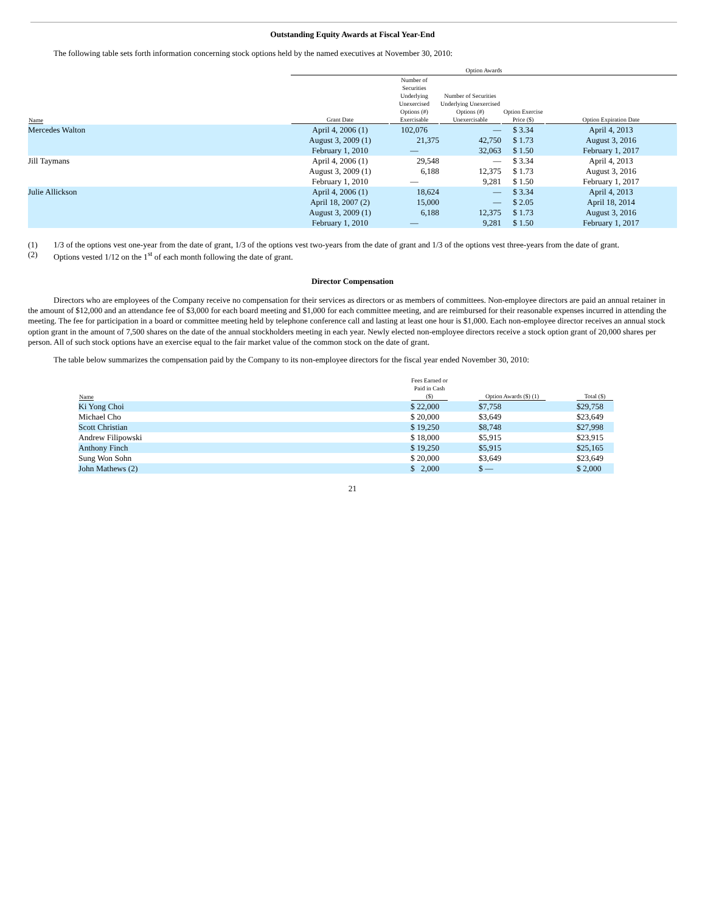Outstanding Equity Awards at Fiscal Year-End
The following table sets forth information concerning stock options held by the named executives at November 30, 2010:
| | Option Awards | | | | |
| --- | --- | --- | --- | --- | --- |
| Name | Grant Date | Number of Securities Underlying Unexercised Options (#) Exercisable | Number of Securities Underlying Unexercised Options (#) Unexercisable | Option Exercise Price ($) | Option Expiration Date |
| Mercedes Walton | April 4, 2006 (1) | 102,076 | — | $ 3.34 | April 4, 2013 |
| | August 3, 2009 (1) | 21,375 | 42,750 | $ 1.73 | August 3, 2016 |
| | February 1, 2010 | — | 32,063 | $ 1.50 | February 1, 2017 |
| Jill Taymans | April 4, 2006 (1) | 29,548 | — | $ 3.34 | April 4, 2013 |
| | August 3, 2009 (1) | 6,188 | 12,375 | $ 1.73 | August 3, 2016 |
| | February 1, 2010 | — | 9,281 | $ 1.50 | February 1, 2017 |
| Julie Allickson | April 4, 2006 (1) | 18,624 | — | $ 3.34 | April 4, 2013 |
| | April 18, 2007 (2) | 15,000 | — | $ 2.05 | April 18, 2014 |
| | August 3, 2009 (1) | 6,188 | 12,375 | $ 1.73 | August 3, 2016 |
| | February 1, 2010 | — | 9,281 | $ 1.50 | February 1, 2017 |
(1) 1/3 of the options vest one-year from the date of grant, 1/3 of the options vest two-years from the date of grant and 1/3 of the options vest three-years from the date of grant.
(2) Options vested 1/12 on the 1<sup>st</sup> of each month following the date of grant.
Director Compensation
Directors who are employees of the Company receive no compensation for their services as directors or as members of committees. Non-employee directors are paid an annual retainer in the amount of $12,000 and an attendance fee of $3,000 for each board meeting and $1,000 for each committee meeting, and are reimbursed for their reasonable expenses incurred in attending the meeting. The fee for participation in a board or committee meeting held by telephone conference call and lasting at least one hour is $1,000. Each non-employee director receives an annual stock option grant in the amount of 7,500 shares on the date of the annual stockholders meeting in each year. Newly elected non-employee directors receive a stock option grant of 20,000 shares per person. All of such stock options have an exercise equal to the fair market value of the common stock on the date of grant.
The table below summarizes the compensation paid by the Company to its non-employee directors for the fiscal year ended November 30, 2010:
| Name | Fees Earned or Paid in Cash ($) | Option Awards ($) (1) | Total ($) |
| --- | --- | --- | --- |
| Ki Yong Choi | $ 22,000 | $7,758 | $29,758 |
| Michael Cho | $ 20,000 | $3,649 | $23,649 |
| Scott Christian | $ 19,250 | $8,748 | $27,998 |
| Andrew Filipowski | $ 18,000 | $5,915 | $23,915 |
| Anthony Finch | $ 19,250 | $5,915 | $25,165 |
| Sung Won Sohn | $ 20,000 | $3,649 | $23,649 |
| John Mathews (2) | $ 2,000 | $ — | $ 2,000 |
21